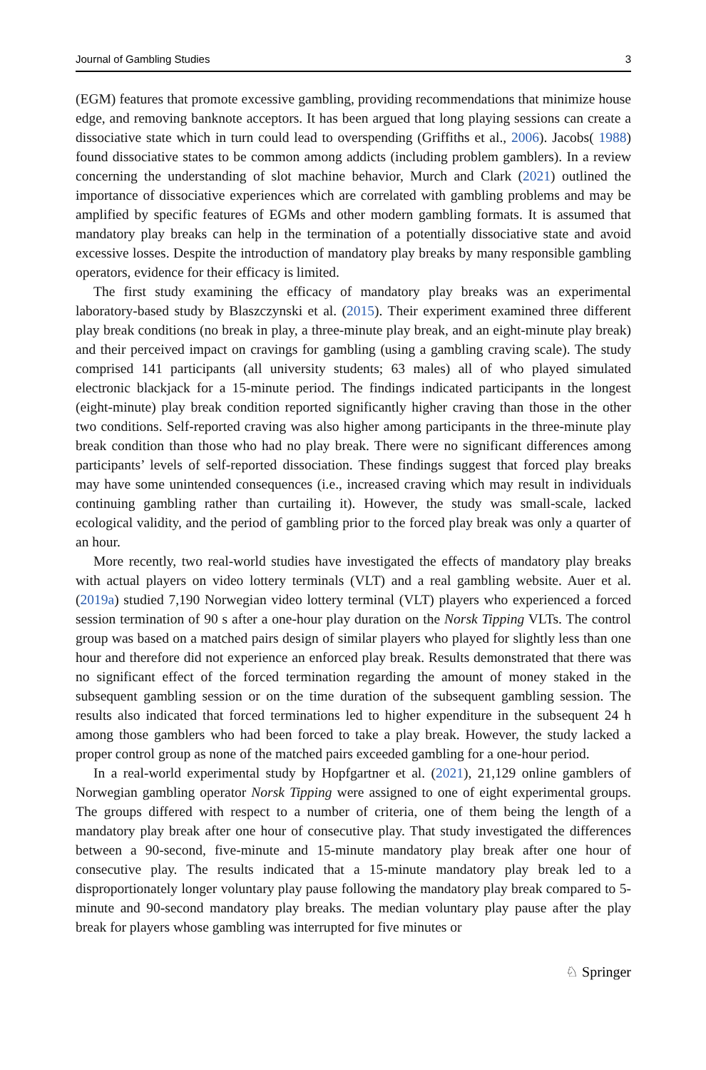Journal of Gambling Studies 3
(EGM) features that promote excessive gambling, providing recommendations that minimize house edge, and removing banknote acceptors. It has been argued that long playing sessions can create a dissociative state which in turn could lead to overspending (Griffiths et al., 2006). Jacobs( 1988) found dissociative states to be common among addicts (including problem gamblers). In a review concerning the understanding of slot machine behavior, Murch and Clark (2021) outlined the importance of dissociative experiences which are correlated with gambling problems and may be amplified by specific features of EGMs and other modern gambling formats. It is assumed that mandatory play breaks can help in the termination of a potentially dissociative state and avoid excessive losses. Despite the introduction of mandatory play breaks by many responsible gambling operators, evidence for their efficacy is limited.
The first study examining the efficacy of mandatory play breaks was an experimental laboratory-based study by Blaszczynski et al. (2015). Their experiment examined three different play break conditions (no break in play, a three-minute play break, and an eight-minute play break) and their perceived impact on cravings for gambling (using a gambling craving scale). The study comprised 141 participants (all university students; 63 males) all of who played simulated electronic blackjack for a 15-minute period. The findings indicated participants in the longest (eight-minute) play break condition reported significantly higher craving than those in the other two conditions. Self-reported craving was also higher among participants in the three-minute play break condition than those who had no play break. There were no significant differences among participants’ levels of self-reported dissociation. These findings suggest that forced play breaks may have some unintended consequences (i.e., increased craving which may result in individuals continuing gambling rather than curtailing it). However, the study was small-scale, lacked ecological validity, and the period of gambling prior to the forced play break was only a quarter of an hour.
More recently, two real-world studies have investigated the effects of mandatory play breaks with actual players on video lottery terminals (VLT) and a real gambling website. Auer et al.(2019a) studied 7,190 Norwegian video lottery terminal (VLT) players who experienced a forced session termination of 90 s after a one-hour play duration on the Norsk Tipping VLTs. The control group was based on a matched pairs design of similar players who played for slightly less than one hour and therefore did not experience an enforced play break. Results demonstrated that there was no significant effect of the forced termination regarding the amount of money staked in the subsequent gambling session or on the time duration of the subsequent gambling session. The results also indicated that forced terminations led to higher expenditure in the subsequent 24 h among those gamblers who had been forced to take a play break. However, the study lacked a proper control group as none of the matched pairs exceeded gambling for a one-hour period.
In a real-world experimental study by Hopfgartner et al. (2021), 21,129 online gamblers of Norwegian gambling operator Norsk Tipping were assigned to one of eight experimental groups. The groups differed with respect to a number of criteria, one of them being the length of a mandatory play break after one hour of consecutive play. That study investigated the differences between a 90-second, five-minute and 15-minute mandatory play break after one hour of consecutive play. The results indicated that a 15-minute mandatory play break led to a disproportionately longer voluntary play pause following the mandatory play break compared to 5-minute and 90-second mandatory play breaks. The median voluntary play pause after the play break for players whose gambling was interrupted for five minutes or
♘ Springer